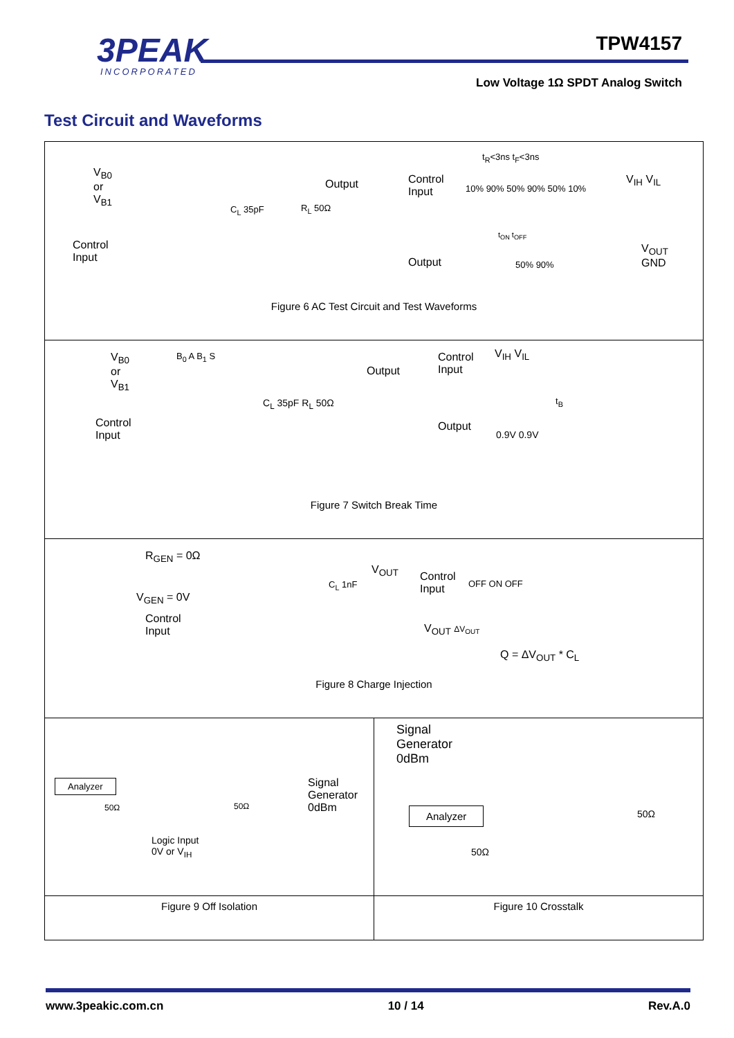3PEAK
INCORPORATED
TPW4157
Low Voltage 1Ω SPDT Analog Switch
Test Circuit and Waveforms
V<sub>B0</sub>
or
V<sub>B1</sub>
Control
Input
Output
C<sub>L</sub> 35pF R<sub>L</sub> 50Ω
Control
Input
t<sub>R</sub><3ns t<sub>F</sub><3ns
V<sub>IH</sub> V<sub>IL</sub>
10% 90% 50% 90% 50% 10%
t<sub>ON</sub> t<sub>OFF</sub>
Output 50% 90%
V<sub>OUT</sub>
GND
Figure 6 AC Test Circuit and Test Waveforms
V<sub>B0</sub>
or
V<sub>B1</sub>
B<sub>0</sub> A B<sub>1</sub> S
Control
Input
Output
C<sub>L</sub> 35pF R<sub>L</sub> 50Ω
Control
Input
V<sub>IH</sub> V<sub>IL</sub>
t<sub>B</sub>
Output
0.9V 0.9V
Figure 7 Switch Break Time
R<sub>GEN</sub> = 0Ω
V<sub>GEN</sub> = 0V
Control
Input
V<sub>OUT</sub>
C<sub>L</sub> 1nF
Control
Input
OFF ON OFF
V<sub>OUT</sub> ΔV<sub>OUT</sub>
Q = ΔV<sub>OUT</sub> * C<sub>L</sub>
Figure 8 Charge Injection
Analyzer
Signal
Generator
0dBm
50Ω 50Ω
Logic Input
0V or V<sub>IH</sub>
Figure 9 Off Isolation
Signal
Generator
0dBm
Analyzer 50Ω
50Ω
Figure 10 Crosstalk
www.3peakic.com.cn 10 / 14 Rev.A.0